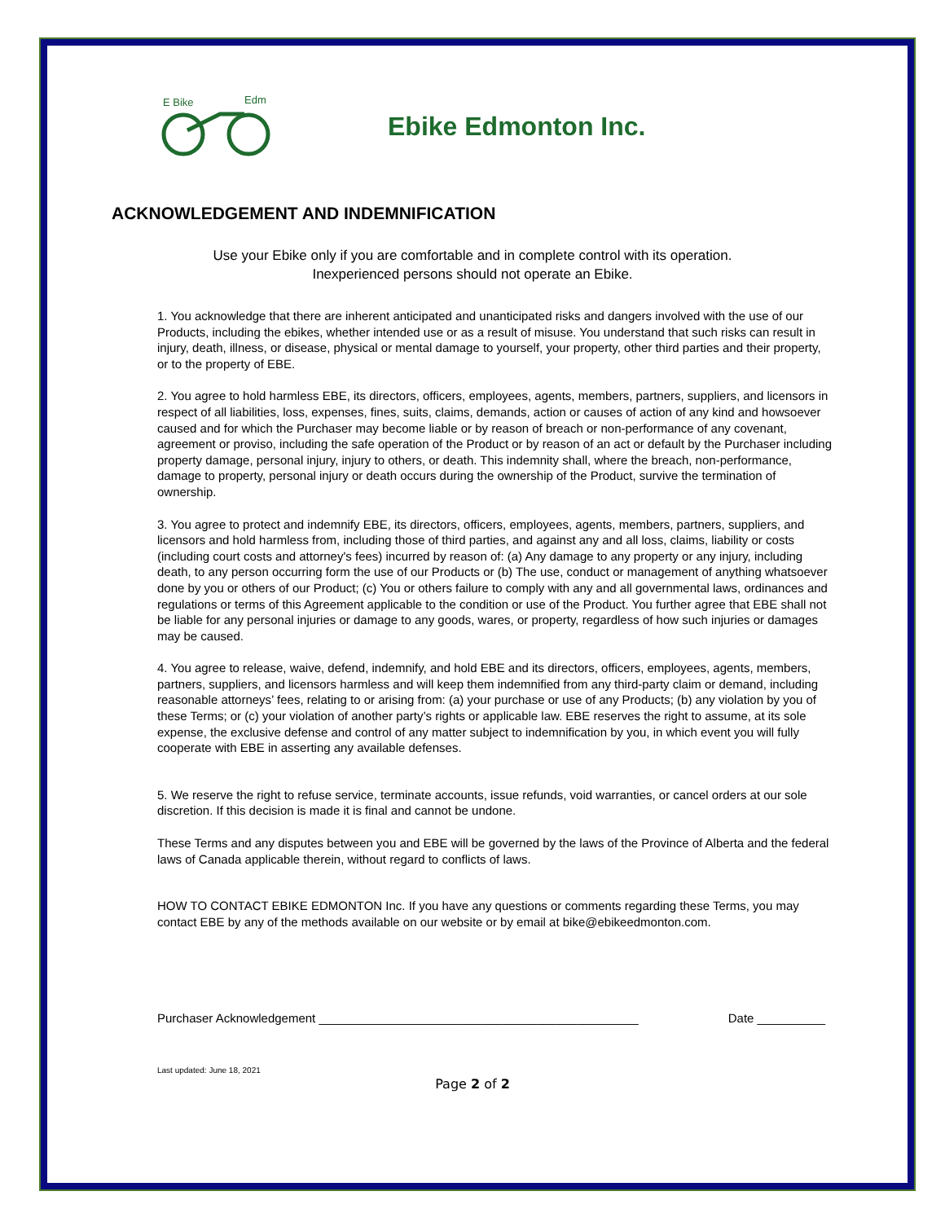E Bike
Edm
Ebike Edmonton Inc.
ACKNOWLEDGEMENT AND INDEMNIFICATION
Use your Ebike only if you are comfortable and in complete control with its operation.
Inexperienced persons should not operate an Ebike.
1. You acknowledge that there are inherent anticipated and unanticipated risks and dangers involved with the use of our Products, including the ebikes, whether intended use or as a result of misuse. You understand that such risks can result in injury, death, illness, or disease, physical or mental damage to yourself, your property, other third parties and their property, or to the property of EBE.
2. You agree to hold harmless EBE, its directors, officers, employees, agents, members, partners, suppliers, and licensors in respect of all liabilities, loss, expenses, fines, suits, claims, demands, action or causes of action of any kind and howsoever caused and for which the Purchaser may become liable or by reason of breach or non-performance of any covenant, agreement or proviso, including the safe operation of the Product or by reason of an act or default by the Purchaser including property damage, personal injury, injury to others, or death. This indemnity shall, where the breach, non-performance, damage to property, personal injury or death occurs during the ownership of the Product, survive the termination of ownership.
3. You agree to protect and indemnify EBE, its directors, officers, employees, agents, members, partners, suppliers, and licensors and hold harmless from, including those of third parties, and against any and all loss, claims, liability or costs (including court costs and attorney's fees) incurred by reason of: (a) Any damage to any property or any injury, including death, to any person occurring form the use of our Products or (b) The use, conduct or management of anything whatsoever done by you or others of our Product; (c) You or others failure to comply with any and all governmental laws, ordinances and regulations or terms of this Agreement applicable to the condition or use of the Product. You further agree that EBE shall not be liable for any personal injuries or damage to any goods, wares, or property, regardless of how such injuries or damages may be caused.
4. You agree to release, waive, defend, indemnify, and hold EBE and its directors, officers, employees, agents, members, partners, suppliers, and licensors harmless and will keep them indemnified from any third-party claim or demand, including reasonable attorneys’ fees, relating to or arising from: (a) your purchase or use of any Products; (b) any violation by you of these Terms; or (c) your violation of another party’s rights or applicable law. EBE reserves the right to assume, at its sole expense, the exclusive defense and control of any matter subject to indemnification by you, in which event you will fully cooperate with EBE in asserting any available defenses.
5. We reserve the right to refuse service, terminate accounts, issue refunds, void warranties, or cancel orders at our sole discretion. If this decision is made it is final and cannot be undone.
These Terms and any disputes between you and EBE will be governed by the laws of the Province of Alberta and the federal laws of Canada applicable therein, without regard to conflicts of laws.
HOW TO CONTACT EBIKE EDMONTON Inc. If you have any questions or comments regarding these Terms, you may contact EBE by any of the methods available on our website or by email at bike@ebikeedmonton.com.
Purchaser Acknowledgement _______________________________________________ Date __________
Last updated: June 18, 2021
Page 2 of 2